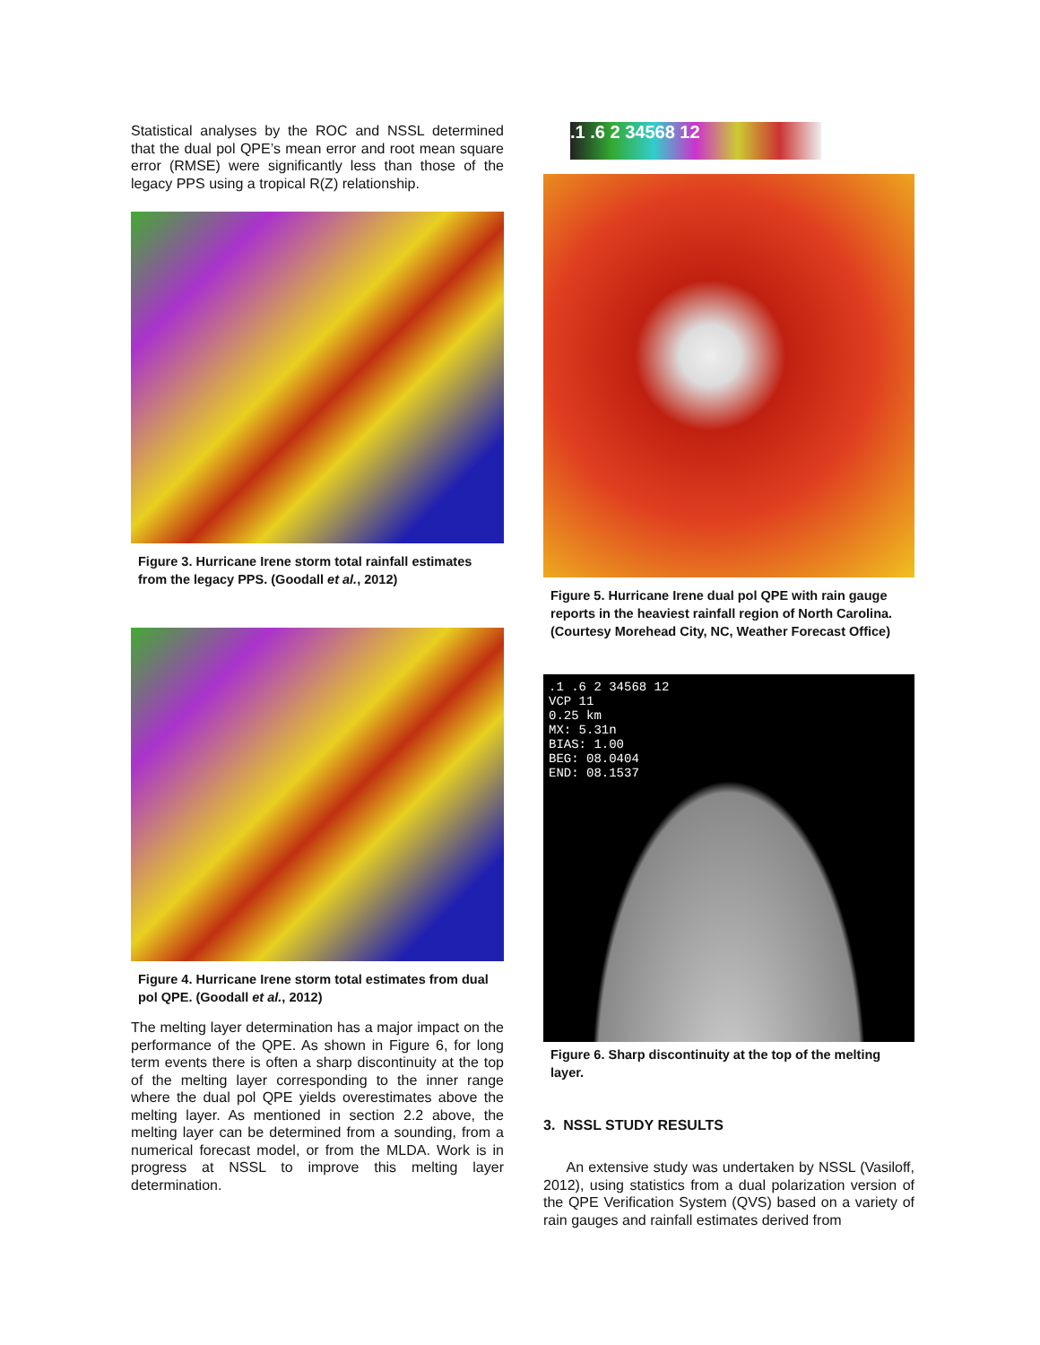Statistical analyses by the ROC and NSSL determined that the dual pol QPE’s mean error and root mean square error (RMSE) were significantly less than those of the legacy PPS using a tropical R(Z) relationship.
Figure 3. Hurricane Irene storm total rainfall estimates from the legacy PPS. (Goodall et al., 2012)
Figure 4. Hurricane Irene storm total estimates from dual pol QPE. (Goodall et al., 2012)
The melting layer determination has a major impact on the performance of the QPE. As shown in Figure 6, for long term events there is often a sharp discontinuity at the top of the melting layer corresponding to the inner range where the dual pol QPE yields overestimates above the melting layer. As mentioned in section 2.2 above, the melting layer can be determined from a sounding, from a numerical forecast model, or from the MLDA. Work is in progress at NSSL to improve this melting layer determination.
.1 .6 2 34568 12
Figure 5. Hurricane Irene dual pol QPE with rain gauge reports in the heaviest rainfall region of North Carolina. (Courtesy Morehead City, NC, Weather Forecast Office)
.1 .6 2 34568 12
VCP 11
0.25 km
MX: 5.31n
BIAS: 1.00
BEG: 08.0404
END: 08.1537
Figure 6. Sharp discontinuity at the top of the melting layer.
3. NSSL STUDY RESULTS
An extensive study was undertaken by NSSL (Vasiloff, 2012), using statistics from a dual polarization version of the QPE Verification System (QVS) based on a variety of rain gauges and rainfall estimates derived from